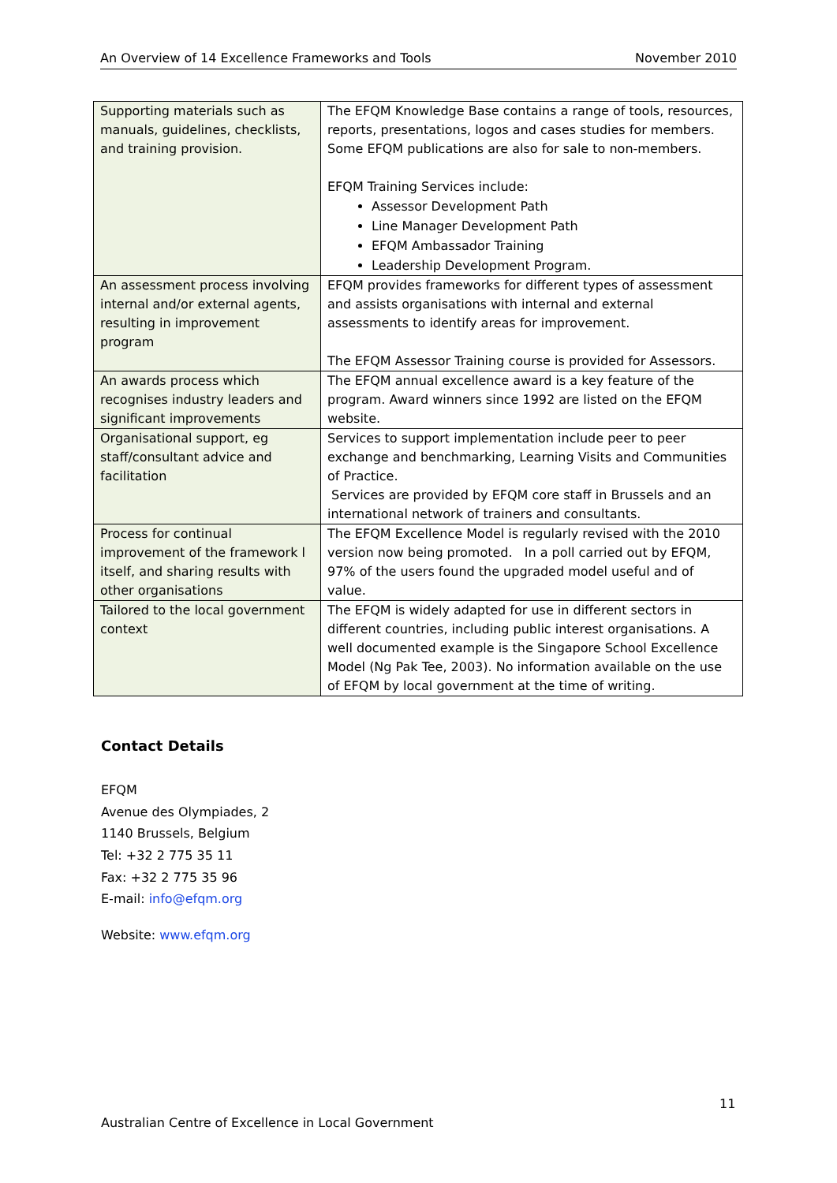An Overview of 14 Excellence Frameworks and Tools November 2010
| Supporting materials such as manuals, guidelines, checklists, and training provision. | The EFQM Knowledge Base contains a range of tools, resources, reports, presentations, logos and cases studies for members. Some EFQM publications are also for sale to non-members. EFQM Training Services include: Assessor Development Path Line Manager Development Path EFQM Ambassador Training Leadership Development Program. |
| An assessment process involving internal and/or external agents, resulting in improvement program | EFQM provides frameworks for different types of assessment and assists organisations with internal and external assessments to identify areas for improvement. The EFQM Assessor Training course is provided for Assessors. |
| An awards process which recognises industry leaders and significant improvements | The EFQM annual excellence award is a key feature of the program. Award winners since 1992 are listed on the EFQM website. |
| Organisational support, eg staff/consultant advice and facilitation | Services to support implementation include peer to peer exchange and benchmarking, Learning Visits and Communities of Practice. Services are provided by EFQM core staff in Brussels and an international network of trainers and consultants. |
| Process for continual improvement of the framework l itself, and sharing results with other organisations | The EFQM Excellence Model is regularly revised with the 2010 version now being promoted. In a poll carried out by EFQM, 97% of the users found the upgraded model useful and of value. |
| Tailored to the local government context | The EFQM is widely adapted for use in different sectors in different countries, including public interest organisations. A well documented example is the Singapore School Excellence Model (Ng Pak Tee, 2003). No information available on the use of EFQM by local government at the time of writing. |
Contact Details
EFQM
Avenue des Olympiades, 2
1140 Brussels, Belgium
Tel: +32 2 775 35 11
Fax: +32 2 775 35 96
E-mail: info@efqm.org
Website: www.efqm.org
11
Australian Centre of Excellence in Local Government